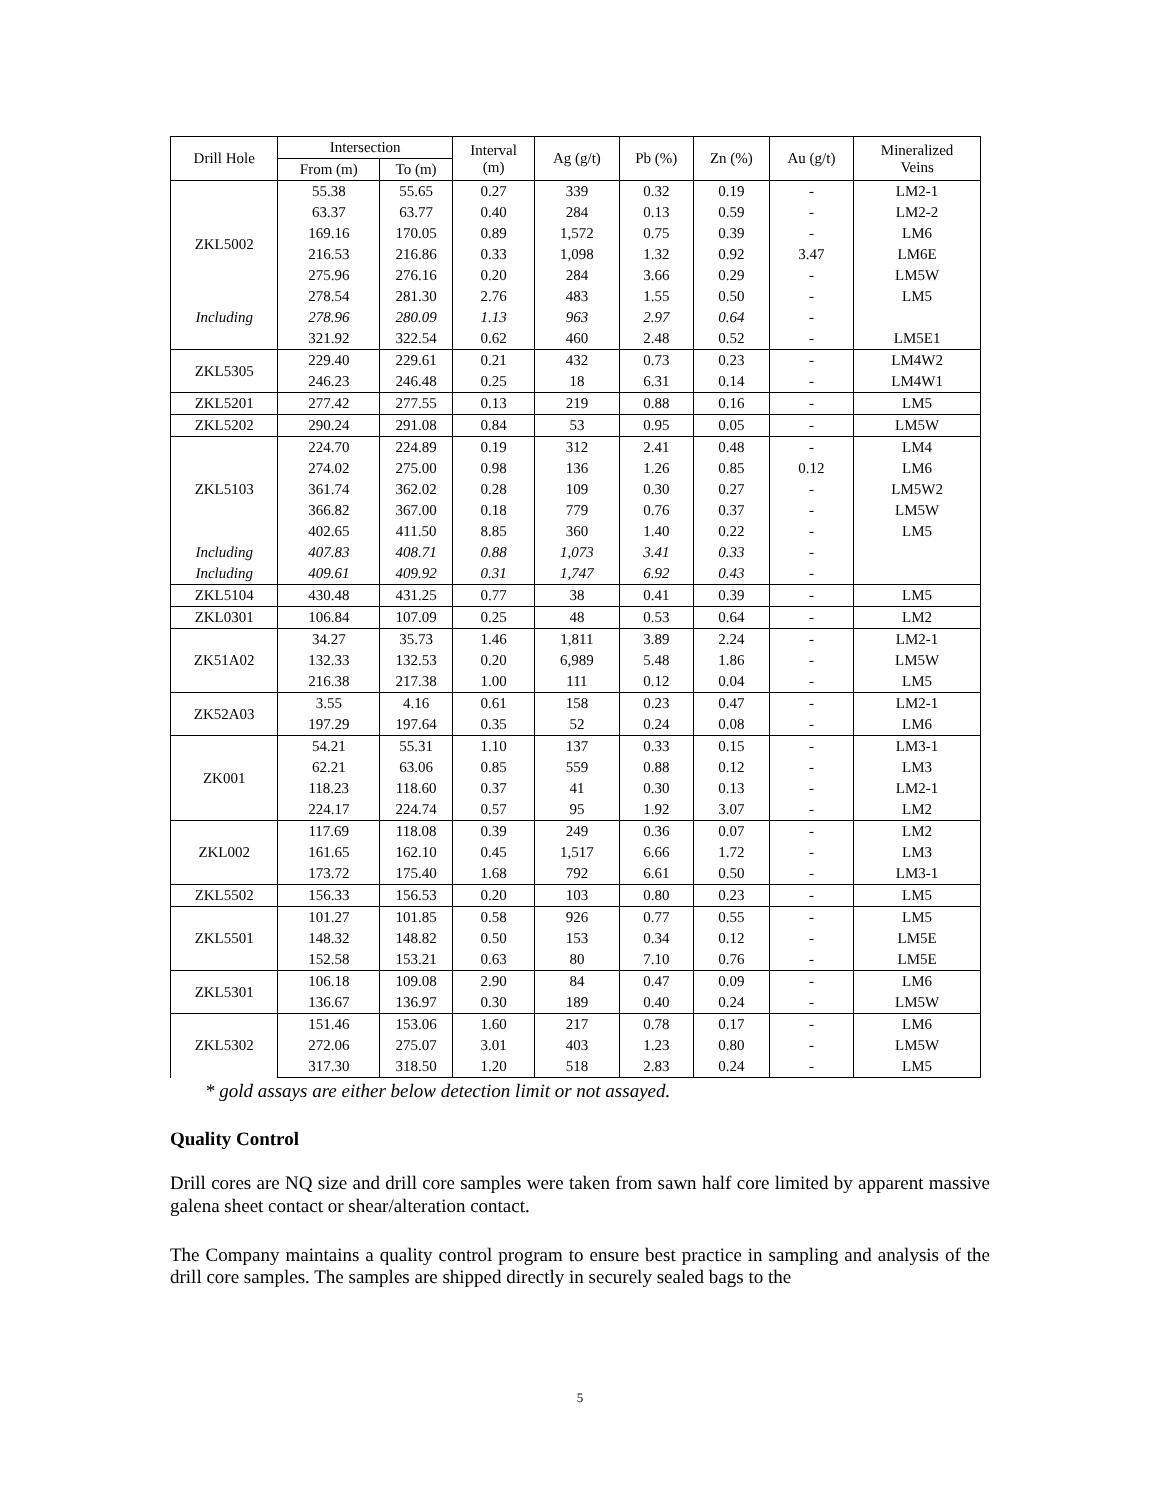| Drill Hole | Intersection | | Interval (m) | Ag (g/t) | Pb (%) | Zn (%) | Au (g/t) | Mineralized Veins |
| --- | --- | --- | --- | --- | --- | --- | --- | --- |
| | From (m) | To (m) | | | | | | |
| ZKL5002 | 55.38 | 55.65 | 0.27 | 339 | 0.32 | 0.19 | - | LM2-1 |
| | 63.37 | 63.77 | 0.40 | 284 | 0.13 | 0.59 | - | LM2-2 |
| | 169.16 | 170.05 | 0.89 | 1,572 | 0.75 | 0.39 | - | LM6 |
| | 216.53 | 216.86 | 0.33 | 1,098 | 1.32 | 0.92 | 3.47 | LM6E |
| | 275.96 | 276.16 | 0.20 | 284 | 3.66 | 0.29 | - | LM5W |
| | 278.54 | 281.30 | 2.76 | 483 | 1.55 | 0.50 | - | LM5 |
| Including | 278.96 | 280.09 | 1.13 | 963 | 2.97 | 0.64 | - | |
| | 321.92 | 322.54 | 0.62 | 460 | 2.48 | 0.52 | - | LM5E1 |
| ZKL5305 | 229.40 | 229.61 | 0.21 | 432 | 0.73 | 0.23 | - | LM4W2 |
| | 246.23 | 246.48 | 0.25 | 18 | 6.31 | 0.14 | - | LM4W1 |
| ZKL5201 | 277.42 | 277.55 | 0.13 | 219 | 0.88 | 0.16 | - | LM5 |
| ZKL5202 | 290.24 | 291.08 | 0.84 | 53 | 0.95 | 0.05 | - | LM5W |
| ZKL5103 | 224.70 | 224.89 | 0.19 | 312 | 2.41 | 0.48 | - | LM4 |
| | 274.02 | 275.00 | 0.98 | 136 | 1.26 | 0.85 | 0.12 | LM6 |
| | 361.74 | 362.02 | 0.28 | 109 | 0.30 | 0.27 | - | LM5W2 |
| | 366.82 | 367.00 | 0.18 | 779 | 0.76 | 0.37 | - | LM5W |
| | 402.65 | 411.50 | 8.85 | 360 | 1.40 | 0.22 | - | LM5 |
| Including | 407.83 | 408.71 | 0.88 | 1,073 | 3.41 | 0.33 | - | |
| Including | 409.61 | 409.92 | 0.31 | 1,747 | 6.92 | 0.43 | - | |
| ZKL5104 | 430.48 | 431.25 | 0.77 | 38 | 0.41 | 0.39 | - | LM5 |
| ZKL0301 | 106.84 | 107.09 | 0.25 | 48 | 0.53 | 0.64 | - | LM2 |
| ZK51A02 | 34.27 | 35.73 | 1.46 | 1,811 | 3.89 | 2.24 | - | LM2-1 |
| | 132.33 | 132.53 | 0.20 | 6,989 | 5.48 | 1.86 | - | LM5W |
| | 216.38 | 217.38 | 1.00 | 111 | 0.12 | 0.04 | - | LM5 |
| ZK52A03 | 3.55 | 4.16 | 0.61 | 158 | 0.23 | 0.47 | - | LM2-1 |
| | 197.29 | 197.64 | 0.35 | 52 | 0.24 | 0.08 | - | LM6 |
| ZK001 | 54.21 | 55.31 | 1.10 | 137 | 0.33 | 0.15 | - | LM3-1 |
| | 62.21 | 63.06 | 0.85 | 559 | 0.88 | 0.12 | - | LM3 |
| | 118.23 | 118.60 | 0.37 | 41 | 0.30 | 0.13 | - | LM2-1 |
| | 224.17 | 224.74 | 0.57 | 95 | 1.92 | 3.07 | - | LM2 |
| ZKL002 | 117.69 | 118.08 | 0.39 | 249 | 0.36 | 0.07 | - | LM2 |
| | 161.65 | 162.10 | 0.45 | 1,517 | 6.66 | 1.72 | - | LM3 |
| | 173.72 | 175.40 | 1.68 | 792 | 6.61 | 0.50 | - | LM3-1 |
| ZKL5502 | 156.33 | 156.53 | 0.20 | 103 | 0.80 | 0.23 | - | LM5 |
| ZKL5501 | 101.27 | 101.85 | 0.58 | 926 | 0.77 | 0.55 | - | LM5 |
| | 148.32 | 148.82 | 0.50 | 153 | 0.34 | 0.12 | - | LM5E |
| | 152.58 | 153.21 | 0.63 | 80 | 7.10 | 0.76 | - | LM5E |
| ZKL5301 | 106.18 | 109.08 | 2.90 | 84 | 0.47 | 0.09 | - | LM6 |
| | 136.67 | 136.97 | 0.30 | 189 | 0.40 | 0.24 | - | LM5W |
| ZKL5302 | 151.46 | 153.06 | 1.60 | 217 | 0.78 | 0.17 | - | LM6 |
| | 272.06 | 275.07 | 3.01 | 403 | 1.23 | 0.80 | - | LM5W |
| | 317.30 | 318.50 | 1.20 | 518 | 2.83 | 0.24 | - | LM5 |
* gold assays are either below detection limit or not assayed.
Quality Control
Drill cores are NQ size and drill core samples were taken from sawn half core limited by apparent massive galena sheet contact or shear/alteration contact.
The Company maintains a quality control program to ensure best practice in sampling and analysis of the drill core samples. The samples are shipped directly in securely sealed bags to the
5